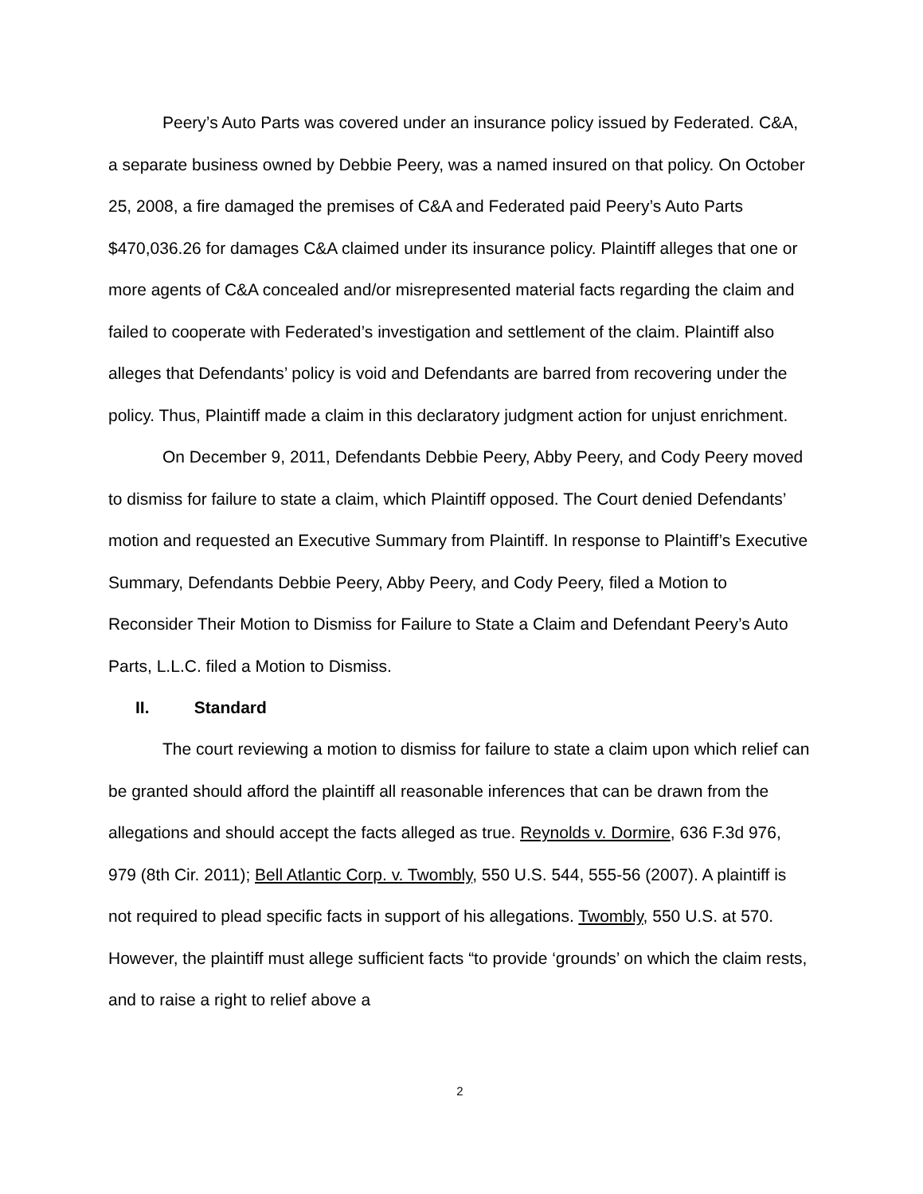Peery’s Auto Parts was covered under an insurance policy issued by Federated. C&A, a separate business owned by Debbie Peery, was a named insured on that policy. On October 25, 2008, a fire damaged the premises of C&A and Federated paid Peery’s Auto Parts $470,036.26 for damages C&A claimed under its insurance policy. Plaintiff alleges that one or more agents of C&A concealed and/or misrepresented material facts regarding the claim and failed to cooperate with Federated’s investigation and settlement of the claim. Plaintiff also alleges that Defendants’ policy is void and Defendants are barred from recovering under the policy. Thus, Plaintiff made a claim in this declaratory judgment action for unjust enrichment.
On December 9, 2011, Defendants Debbie Peery, Abby Peery, and Cody Peery moved to dismiss for failure to state a claim, which Plaintiff opposed. The Court denied Defendants’ motion and requested an Executive Summary from Plaintiff. In response to Plaintiff’s Executive Summary, Defendants Debbie Peery, Abby Peery, and Cody Peery, filed a Motion to Reconsider Their Motion to Dismiss for Failure to State a Claim and Defendant Peery’s Auto Parts, L.L.C. filed a Motion to Dismiss.
II. Standard
The court reviewing a motion to dismiss for failure to state a claim upon which relief can be granted should afford the plaintiff all reasonable inferences that can be drawn from the allegations and should accept the facts alleged as true. Reynolds v. Dormire, 636 F.3d 976, 979 (8th Cir. 2011); Bell Atlantic Corp. v. Twombly, 550 U.S. 544, 555-56 (2007). A plaintiff is not required to plead specific facts in support of his allegations. Twombly, 550 U.S. at 570. However, the plaintiff must allege sufficient facts “to provide ‘grounds’ on which the claim rests, and to raise a right to relief above a
2